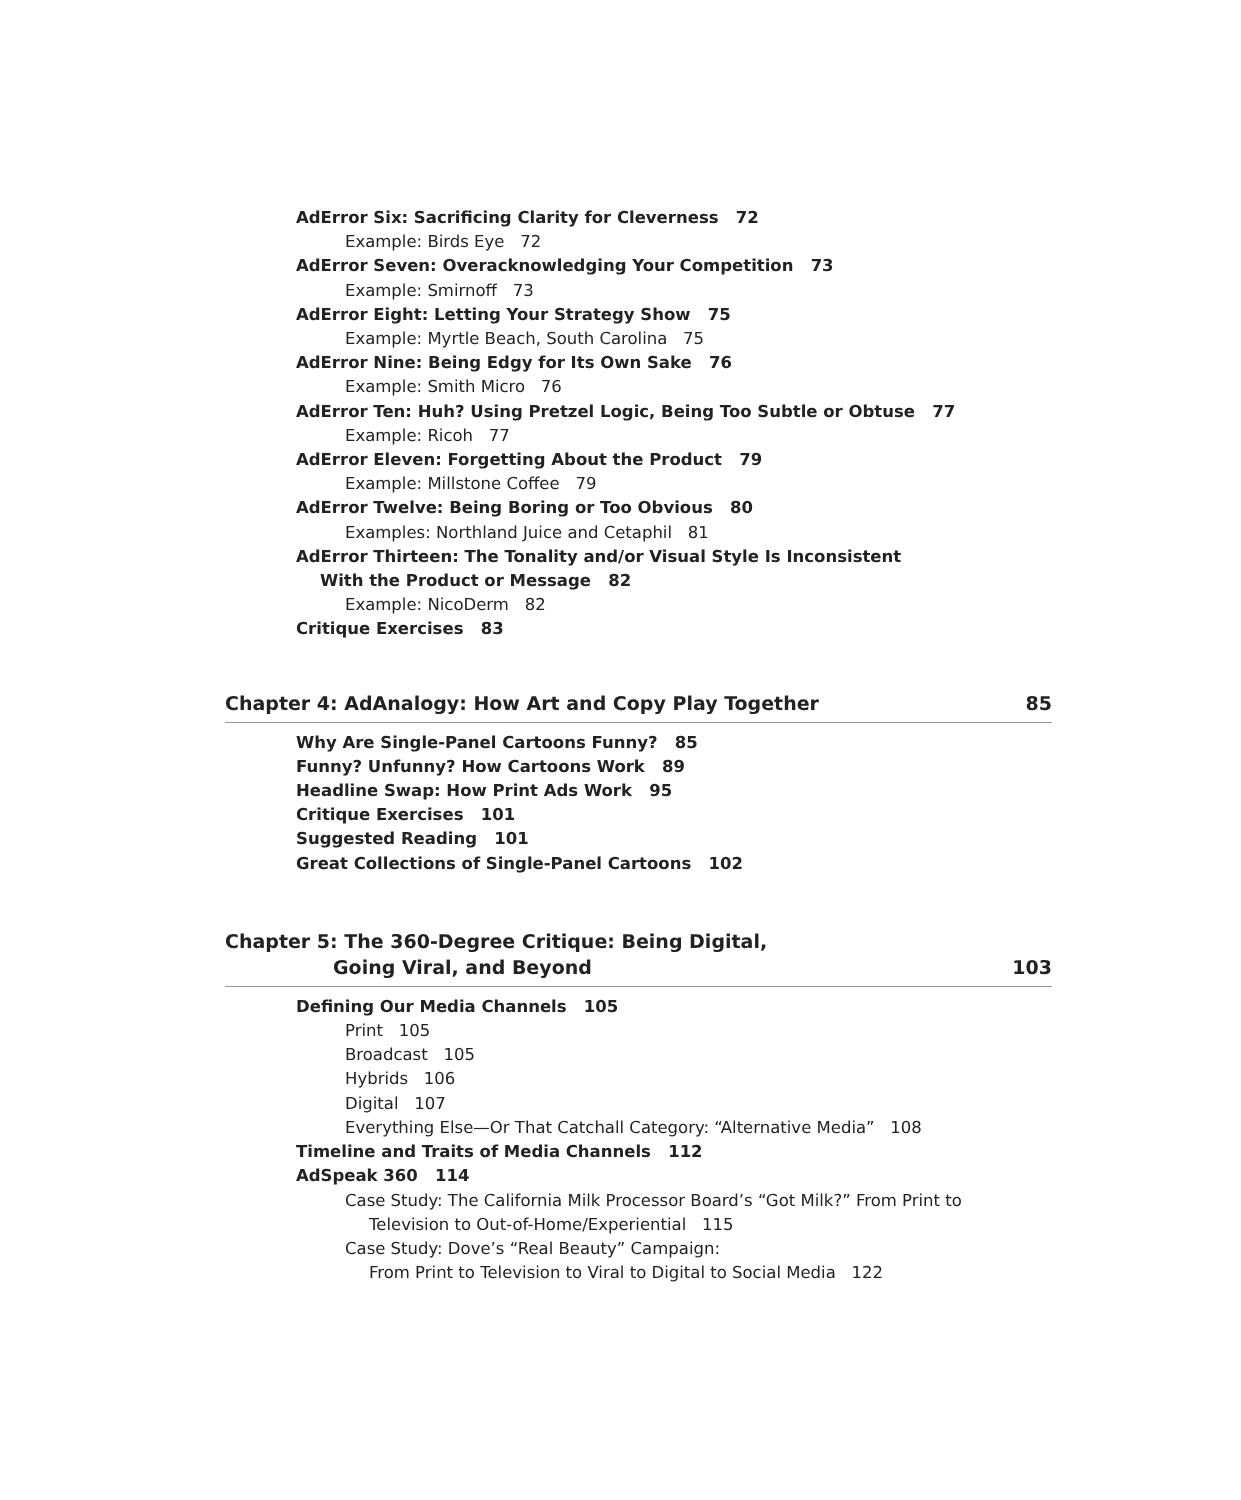AdError Six: Sacrificing Clarity for Cleverness 72
Example: Birds Eye 72
AdError Seven: Overacknowledging Your Competition 73
Example: Smirnoff 73
AdError Eight: Letting Your Strategy Show 75
Example: Myrtle Beach, South Carolina 75
AdError Nine: Being Edgy for Its Own Sake 76
Example: Smith Micro 76
AdError Ten: Huh? Using Pretzel Logic, Being Too Subtle or Obtuse 77
Example: Ricoh 77
AdError Eleven: Forgetting About the Product 79
Example: Millstone Coffee 79
AdError Twelve: Being Boring or Too Obvious 80
Examples: Northland Juice and Cetaphil 81
AdError Thirteen: The Tonality and/or Visual Style Is Inconsistent
With the Product or Message 82
Example: NicoDerm 82
Critique Exercises 83
Chapter 4: AdAnalogy: How Art and Copy Play Together 85
Why Are Single-Panel Cartoons Funny? 85
Funny? Unfunny? How Cartoons Work 89
Headline Swap: How Print Ads Work 95
Critique Exercises 101
Suggested Reading 101
Great Collections of Single-Panel Cartoons 102
Chapter 5: The 360-Degree Critique: Being Digital,
Going Viral, and Beyond 103
Defining Our Media Channels 105
Print 105
Broadcast 105
Hybrids 106
Digital 107
Everything Else—Or That Catchall Category: “Alternative Media” 108
Timeline and Traits of Media Channels 112
AdSpeak 360 114
Case Study: The California Milk Processor Board’s “Got Milk?” From Print to
Television to Out-of-Home/Experiential 115
Case Study: Dove’s “Real Beauty” Campaign:
From Print to Television to Viral to Digital to Social Media 122